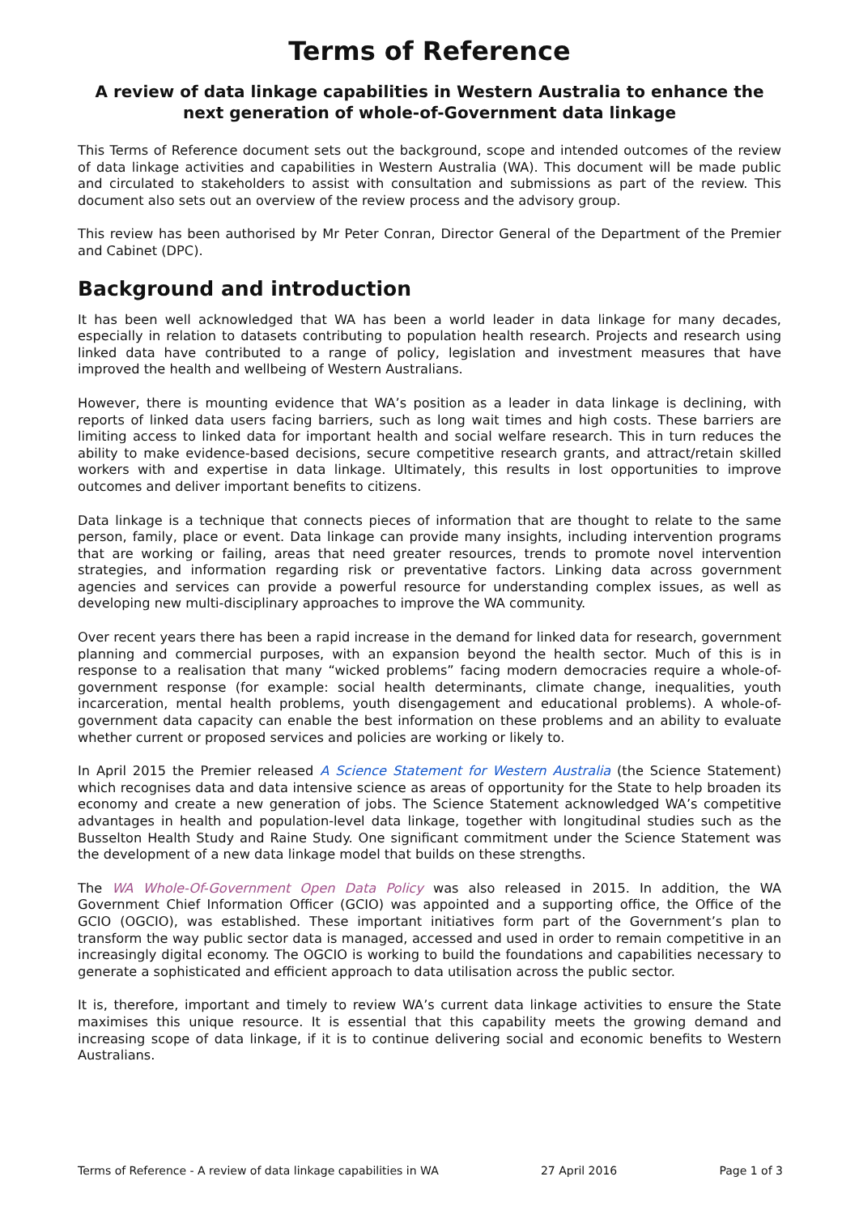Terms of Reference
A review of data linkage capabilities in Western Australia to enhance the next generation of whole-of-Government data linkage
This Terms of Reference document sets out the background, scope and intended outcomes of the review of data linkage activities and capabilities in Western Australia (WA). This document will be made public and circulated to stakeholders to assist with consultation and submissions as part of the review. This document also sets out an overview of the review process and the advisory group.
This review has been authorised by Mr Peter Conran, Director General of the Department of the Premier and Cabinet (DPC).
Background and introduction
It has been well acknowledged that WA has been a world leader in data linkage for many decades, especially in relation to datasets contributing to population health research. Projects and research using linked data have contributed to a range of policy, legislation and investment measures that have improved the health and wellbeing of Western Australians.
However, there is mounting evidence that WA’s position as a leader in data linkage is declining, with reports of linked data users facing barriers, such as long wait times and high costs. These barriers are limiting access to linked data for important health and social welfare research. This in turn reduces the ability to make evidence-based decisions, secure competitive research grants, and attract/retain skilled workers with and expertise in data linkage. Ultimately, this results in lost opportunities to improve outcomes and deliver important benefits to citizens.
Data linkage is a technique that connects pieces of information that are thought to relate to the same person, family, place or event. Data linkage can provide many insights, including intervention programs that are working or failing, areas that need greater resources, trends to promote novel intervention strategies, and information regarding risk or preventative factors. Linking data across government agencies and services can provide a powerful resource for understanding complex issues, as well as developing new multi-disciplinary approaches to improve the WA community.
Over recent years there has been a rapid increase in the demand for linked data for research, government planning and commercial purposes, with an expansion beyond the health sector. Much of this is in response to a realisation that many “wicked problems” facing modern democracies require a whole-of-government response (for example: social health determinants, climate change, inequalities, youth incarceration, mental health problems, youth disengagement and educational problems). A whole-of-government data capacity can enable the best information on these problems and an ability to evaluate whether current or proposed services and policies are working or likely to.
In April 2015 the Premier released A Science Statement for Western Australia (the Science Statement) which recognises data and data intensive science as areas of opportunity for the State to help broaden its economy and create a new generation of jobs. The Science Statement acknowledged WA’s competitive advantages in health and population-level data linkage, together with longitudinal studies such as the Busselton Health Study and Raine Study. One significant commitment under the Science Statement was the development of a new data linkage model that builds on these strengths.
The WA Whole-Of-Government Open Data Policy was also released in 2015. In addition, the WA Government Chief Information Officer (GCIO) was appointed and a supporting office, the Office of the GCIO (OGCIO), was established. These important initiatives form part of the Government’s plan to transform the way public sector data is managed, accessed and used in order to remain competitive in an increasingly digital economy. The OGCIO is working to build the foundations and capabilities necessary to generate a sophisticated and efficient approach to data utilisation across the public sector.
It is, therefore, important and timely to review WA’s current data linkage activities to ensure the State maximises this unique resource. It is essential that this capability meets the growing demand and increasing scope of data linkage, if it is to continue delivering social and economic benefits to Western Australians.
Terms of Reference - A review of data linkage capabilities in WA 27 April 2016 Page 1 of 3